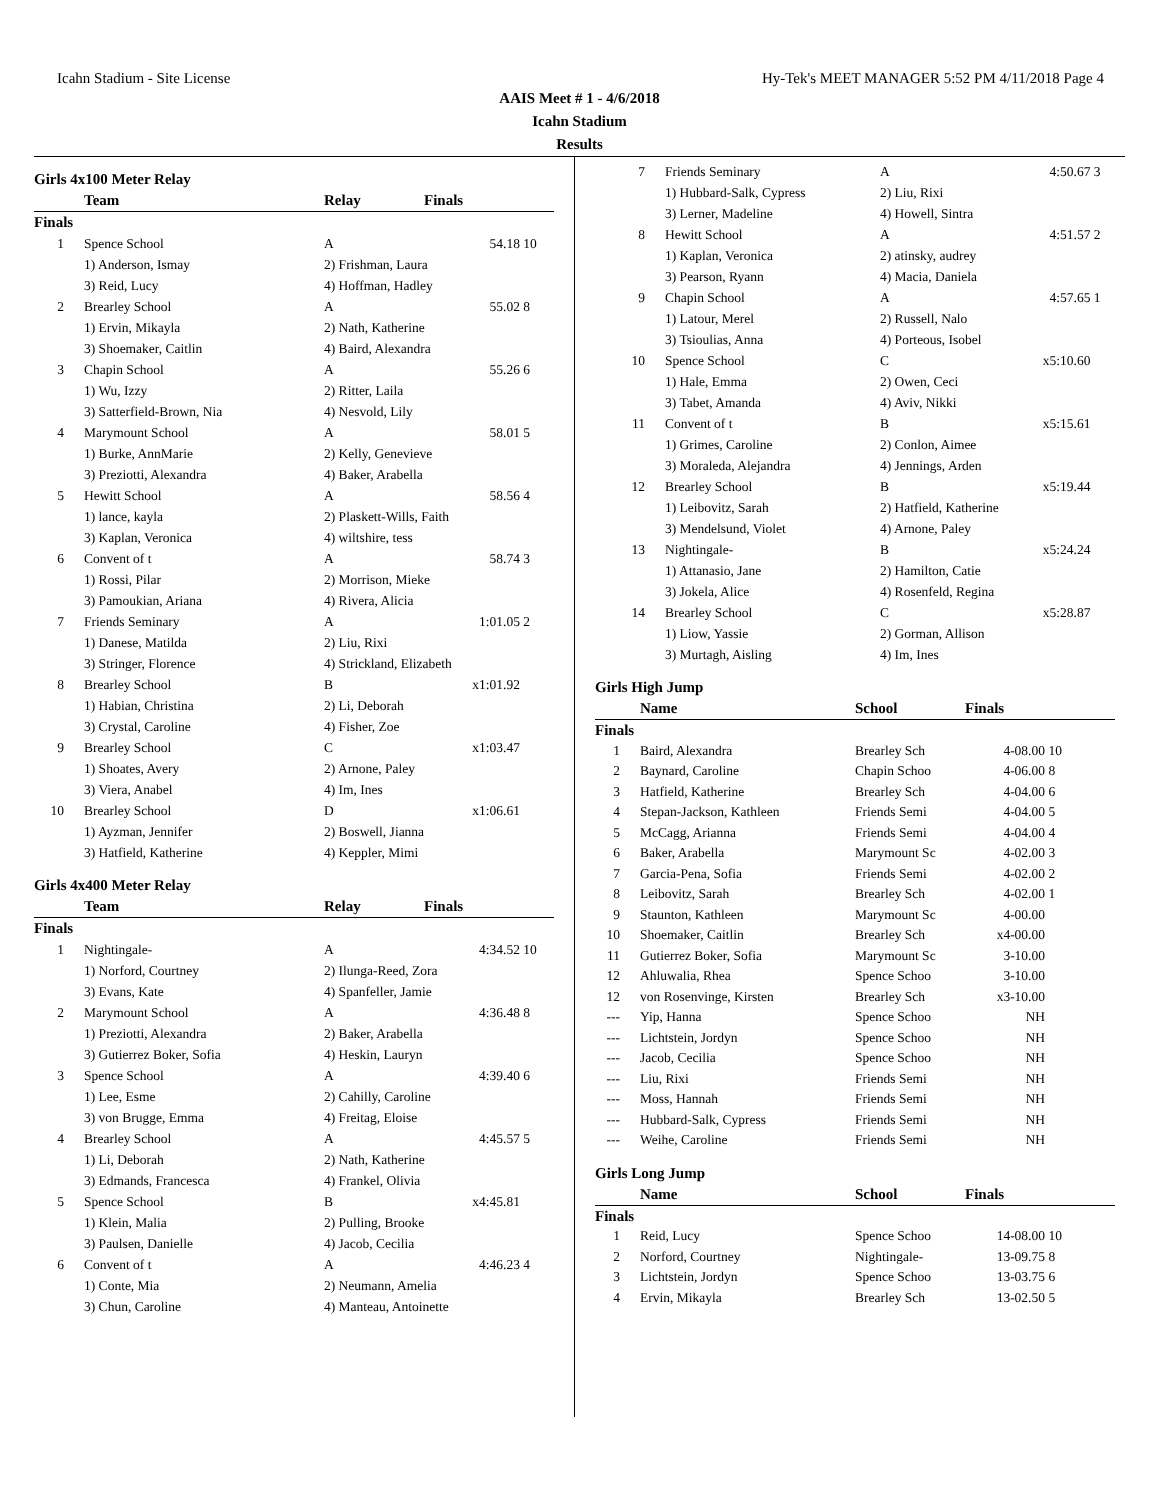Icahn Stadium - Site License Hy-Tek's MEET MANAGER 5:52 PM 4/11/2018 Page 4
AAIS Meet # 1 - 4/6/2018
Icahn Stadium
Results
Girls 4x100 Meter Relay
| | Team | Relay | Finals | |
| --- | --- | --- | --- | --- |
| Finals | | | | |
| 1 | Spence School | A | 54.18 | 10 |
| | 1) Anderson, Ismay | 2) Frishman, Laura | | |
| | 3) Reid, Lucy | 4) Hoffman, Hadley | | |
| 2 | Brearley School | A | 55.02 | 8 |
| | 1) Ervin, Mikayla | 2) Nath, Katherine | | |
| | 3) Shoemaker, Caitlin | 4) Baird, Alexandra | | |
| 3 | Chapin School | A | 55.26 | 6 |
| | 1) Wu, Izzy | 2) Ritter, Laila | | |
| | 3) Satterfield-Brown, Nia | 4) Nesvold, Lily | | |
| 4 | Marymount School | A | 58.01 | 5 |
| | 1) Burke, AnnMarie | 2) Kelly, Genevieve | | |
| | 3) Preziotti, Alexandra | 4) Baker, Arabella | | |
| 5 | Hewitt School | A | 58.56 | 4 |
| | 1) lance, kayla | 2) Plaskett-Wills, Faith | | |
| | 3) Kaplan, Veronica | 4) wiltshire, tess | | |
| 6 | Convent of t | A | 58.74 | 3 |
| | 1) Rossi, Pilar | 2) Morrison, Mieke | | |
| | 3) Pamoukian, Ariana | 4) Rivera, Alicia | | |
| 7 | Friends Seminary | A | 1:01.05 | 2 |
| | 1) Danese, Matilda | 2) Liu, Rixi | | |
| | 3) Stringer, Florence | 4) Strickland, Elizabeth | | |
| 8 | Brearley School | B | x1:01.92 | |
| | 1) Habian, Christina | 2) Li, Deborah | | |
| | 3) Crystal, Caroline | 4) Fisher, Zoe | | |
| 9 | Brearley School | C | x1:03.47 | |
| | 1) Shoates, Avery | 2) Arnone, Paley | | |
| | 3) Viera, Anabel | 4) Im, Ines | | |
| 10 | Brearley School | D | x1:06.61 | |
| | 1) Ayzman, Jennifer | 2) Boswell, Jianna | | |
| | 3) Hatfield, Katherine | 4) Keppler, Mimi | | |
Girls 4x400 Meter Relay
| | Team | Relay | Finals | |
| --- | --- | --- | --- | --- |
| Finals | | | | |
| 1 | Nightingale- | A | 4:34.52 | 10 |
| | 1) Norford, Courtney | 2) Ilunga-Reed, Zora | | |
| | 3) Evans, Kate | 4) Spanfeller, Jamie | | |
| 2 | Marymount School | A | 4:36.48 | 8 |
| | 1) Preziotti, Alexandra | 2) Baker, Arabella | | |
| | 3) Gutierrez Boker, Sofia | 4) Heskin, Lauryn | | |
| 3 | Spence School | A | 4:39.40 | 6 |
| | 1) Lee, Esme | 2) Cahilly, Caroline | | |
| | 3) von Brugge, Emma | 4) Freitag, Eloise | | |
| 4 | Brearley School | A | 4:45.57 | 5 |
| | 1) Li, Deborah | 2) Nath, Katherine | | |
| | 3) Edmands, Francesca | 4) Frankel, Olivia | | |
| 5 | Spence School | B | x4:45.81 | |
| | 1) Klein, Malia | 2) Pulling, Brooke | | |
| | 3) Paulsen, Danielle | 4) Jacob, Cecilia | | |
| 6 | Convent of t | A | 4:46.23 | 4 |
| | 1) Conte, Mia | 2) Neumann, Amelia | | |
| | 3) Chun, Caroline | 4) Manteau, Antoinette | | |
| 7 | Friends Seminary | A | 4:50.67 | 3 |
| | 1) Hubbard-Salk, Cypress | 2) Liu, Rixi | | |
| | 3) Lerner, Madeline | 4) Howell, Sintra | | |
| 8 | Hewitt School | A | 4:51.57 | 2 |
| | 1) Kaplan, Veronica | 2) atinsky, audrey | | |
| | 3) Pearson, Ryann | 4) Macia, Daniela | | |
| 9 | Chapin School | A | 4:57.65 | 1 |
| | 1) Latour, Merel | 2) Russell, Nalo | | |
| | 3) Tsioulias, Anna | 4) Porteous, Isobel | | |
| 10 | Spence School | C | x5:10.60 | |
| | 1) Hale, Emma | 2) Owen, Ceci | | |
| | 3) Tabet, Amanda | 4) Aviv, Nikki | | |
| 11 | Convent of t | B | x5:15.61 | |
| | 1) Grimes, Caroline | 2) Conlon, Aimee | | |
| | 3) Moraleda, Alejandra | 4) Jennings, Arden | | |
| 12 | Brearley School | B | x5:19.44 | |
| | 1) Leibovitz, Sarah | 2) Hatfield, Katherine | | |
| | 3) Mendelsund, Violet | 4) Arnone, Paley | | |
| 13 | Nightingale- | B | x5:24.24 | |
| | 1) Attanasio, Jane | 2) Hamilton, Catie | | |
| | 3) Jokela, Alice | 4) Rosenfeld, Regina | | |
| 14 | Brearley School | C | x5:28.87 | |
| | 1) Liow, Yassie | 2) Gorman, Allison | | |
| | 3) Murtagh, Aisling | 4) Im, Ines | | |
Girls High Jump
| | Name | School | Finals | |
| --- | --- | --- | --- | --- |
| Finals | | | | |
| 1 | Baird, Alexandra | Brearley Sch | 4-08.00 | 10 |
| 2 | Baynard, Caroline | Chapin Schoo | 4-06.00 | 8 |
| 3 | Hatfield, Katherine | Brearley Sch | 4-04.00 | 6 |
| 4 | Stepan-Jackson, Kathleen | Friends Semi | 4-04.00 | 5 |
| 5 | McCagg, Arianna | Friends Semi | 4-04.00 | 4 |
| 6 | Baker, Arabella | Marymount Sc | 4-02.00 | 3 |
| 7 | Garcia-Pena, Sofia | Friends Semi | 4-02.00 | 2 |
| 8 | Leibovitz, Sarah | Brearley Sch | 4-02.00 | 1 |
| 9 | Staunton, Kathleen | Marymount Sc | 4-00.00 | |
| 10 | Shoemaker, Caitlin | Brearley Sch | x4-00.00 | |
| 11 | Gutierrez Boker, Sofia | Marymount Sc | 3-10.00 | |
| 12 | Ahluwalia, Rhea | Spence Schoo | 3-10.00 | |
| 12 | von Rosenvinge, Kirsten | Brearley Sch | x3-10.00 | |
| --- | Yip, Hanna | Spence Schoo | NH | |
| --- | Lichtstein, Jordyn | Spence Schoo | NH | |
| --- | Jacob, Cecilia | Spence Schoo | NH | |
| --- | Liu, Rixi | Friends Semi | NH | |
| --- | Moss, Hannah | Friends Semi | NH | |
| --- | Hubbard-Salk, Cypress | Friends Semi | NH | |
| --- | Weihe, Caroline | Friends Semi | NH | |
Girls Long Jump
| | Name | School | Finals | |
| --- | --- | --- | --- | --- |
| Finals | | | | |
| 1 | Reid, Lucy | Spence Schoo | 14-08.00 | 10 |
| 2 | Norford, Courtney | Nightingale- | 13-09.75 | 8 |
| 3 | Lichtstein, Jordyn | Spence Schoo | 13-03.75 | 6 |
| 4 | Ervin, Mikayla | Brearley Sch | 13-02.50 | 5 |